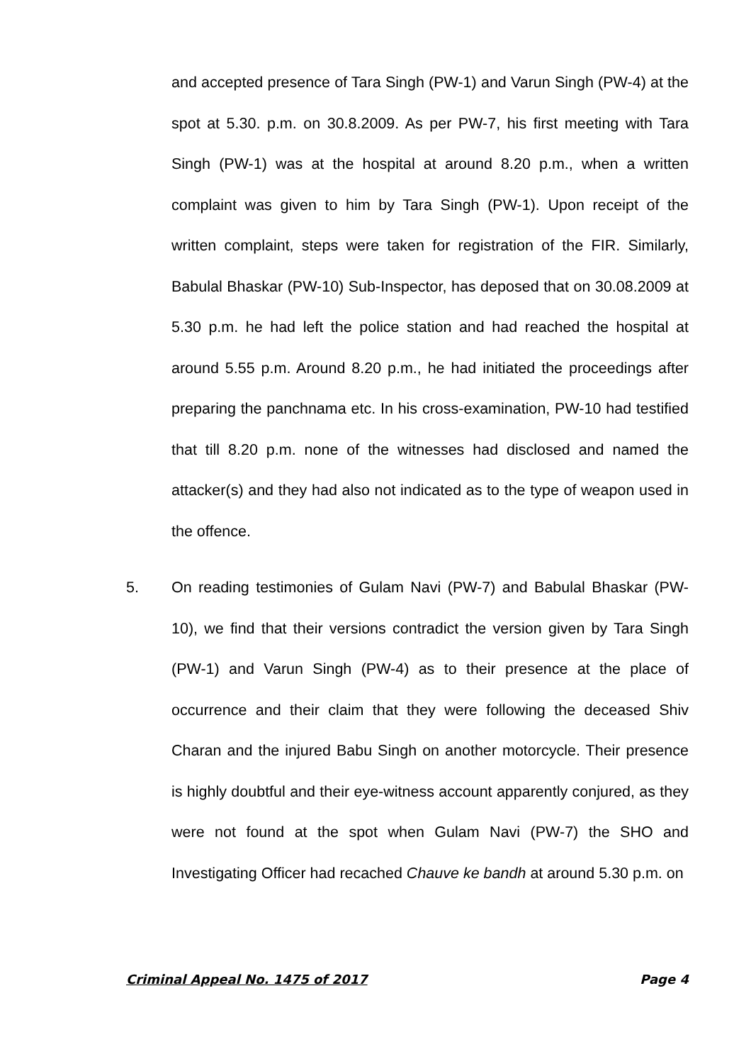and accepted presence of Tara Singh (PW-1) and Varun Singh (PW-4) at the spot at 5.30. p.m. on 30.8.2009. As per PW-7, his first meeting with Tara Singh (PW-1) was at the hospital at around 8.20 p.m., when a written complaint was given to him by Tara Singh (PW-1). Upon receipt of the written complaint, steps were taken for registration of the FIR. Similarly, Babulal Bhaskar (PW-10) Sub-Inspector, has deposed that on 30.08.2009 at 5.30 p.m. he had left the police station and had reached the hospital at around 5.55 p.m. Around 8.20 p.m., he had initiated the proceedings after preparing the panchnama etc. In his cross-examination, PW-10 had testified that till 8.20 p.m. none of the witnesses had disclosed and named the attacker(s) and they had also not indicated as to the type of weapon used in the offence.
5. On reading testimonies of Gulam Navi (PW-7) and Babulal Bhaskar (PW-10), we find that their versions contradict the version given by Tara Singh (PW-1) and Varun Singh (PW-4) as to their presence at the place of occurrence and their claim that they were following the deceased Shiv Charan and the injured Babu Singh on another motorcycle. Their presence is highly doubtful and their eye-witness account apparently conjured, as they were not found at the spot when Gulam Navi (PW-7) the SHO and Investigating Officer had recached Chauve ke bandh at around 5.30 p.m. on
Criminal Appeal No. 1475 of 2017 Page 4